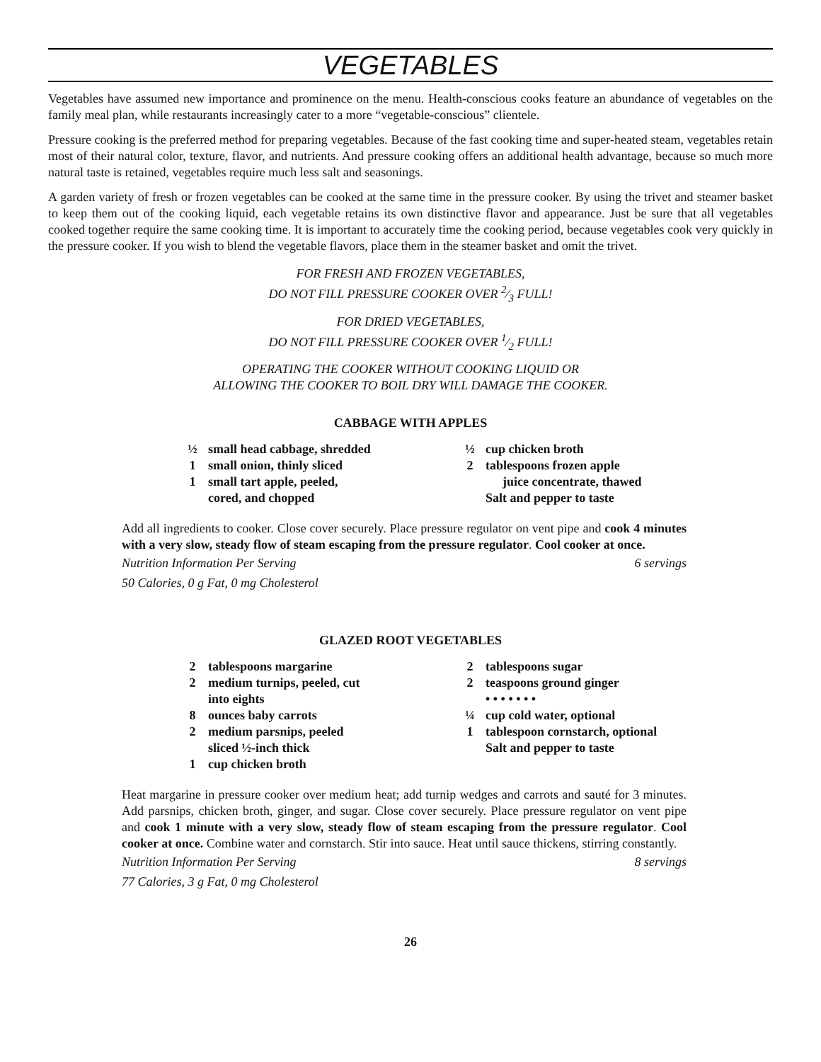VEGETABLES
Vegetables have assumed new importance and prominence on the menu. Health-conscious cooks feature an abundance of vegetables on the family meal plan, while restaurants increasingly cater to a more “vegetable-conscious” clientele.
Pressure cooking is the preferred method for preparing vegetables. Because of the fast cooking time and super-heated steam, vegetables retain most of their natural color, texture, flavor, and nutrients. And pressure cooking offers an additional health advantage, because so much more natural taste is retained, vegetables require much less salt and seasonings.
A garden variety of fresh or frozen vegetables can be cooked at the same time in the pressure cooker. By using the trivet and steamer basket to keep them out of the cooking liquid, each vegetable retains its own distinctive flavor and appearance. Just be sure that all vegetables cooked together require the same cooking time. It is important to accurately time the cooking period, because vegetables cook very quickly in the pressure cooker. If you wish to blend the vegetable flavors, place them in the steamer basket and omit the trivet.
FOR FRESH AND FROZEN VEGETABLES,
DO NOT FILL PRESSURE COOKER OVER 2⁄3 FULL!
FOR DRIED VEGETABLES,
DO NOT FILL PRESSURE COOKER OVER 1⁄2 FULL!
OPERATING THE COOKER WITHOUT COOKING LIQUID OR
ALLOWING THE COOKER TO BOIL DRY WILL DAMAGE THE COOKER.
CABBAGE WITH APPLES
½ small head cabbage, shredded
1 small onion, thinly sliced
1 small tart apple, peeled,
cored, and chopped
½ cup chicken broth
2 tablespoons frozen apple
juice concentrate, thawed
Salt and pepper to taste
Add all ingredients to cooker. Close cover securely. Place pressure regulator on vent pipe and cook 4 minutes with a very slow, steady flow of steam escaping from the pressure regulator. Cool cooker at once.
Nutrition Information Per Serving 6 servings
50 Calories, 0 g Fat, 0 mg Cholesterol
GLAZED ROOT VEGETABLES
2 tablespoons margarine
2 medium turnips, peeled, cut
into eights
8 ounces baby carrots
2 medium parsnips, peeled
sliced ½-inch thick
1 cup chicken broth
2 tablespoons sugar
2 teaspoons ground ginger
• • • • • • •
¼ cup cold water, optional
1 tablespoon cornstarch, optional
Salt and pepper to taste
Heat margarine in pressure cooker over medium heat; add turnip wedges and carrots and sauté for 3 minutes. Add parsnips, chicken broth, ginger, and sugar. Close cover securely. Place pressure regulator on vent pipe and cook 1 minute with a very slow, steady flow of steam escaping from the pressure regulator. Cool cooker at once. Combine water and cornstarch. Stir into sauce. Heat until sauce thickens, stirring constantly.
Nutrition Information Per Serving 8 servings
77 Calories, 3 g Fat, 0 mg Cholesterol
26